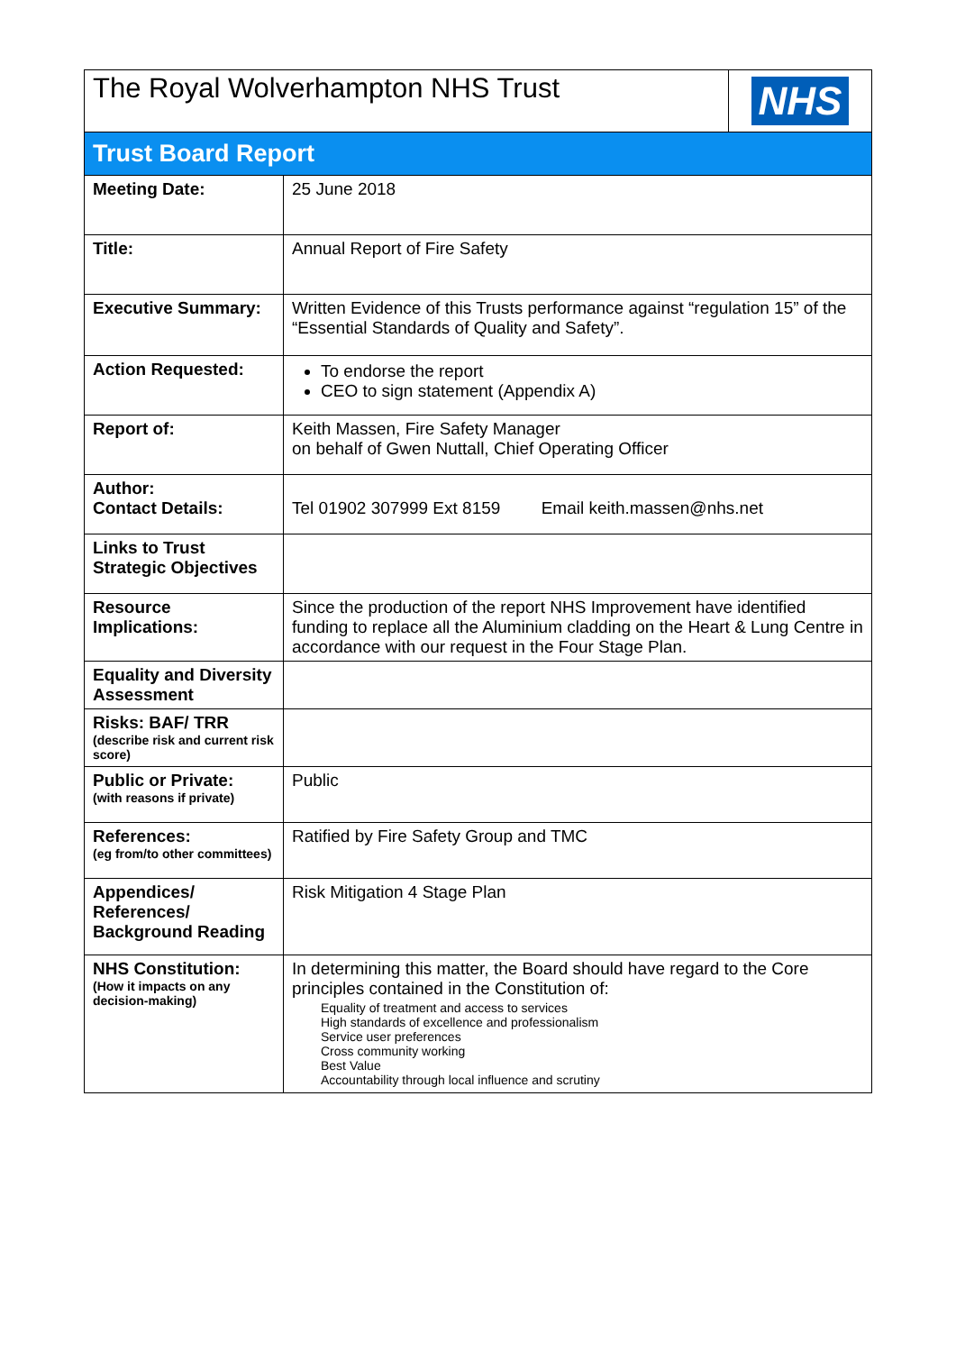| The Royal Wolverhampton NHS Trust | | NHS |
| Trust Board Report | | |
| Meeting Date: | 25 June 2018 | |
| Title: | Annual Report of Fire Safety | |
| Executive Summary: | Written Evidence of this Trusts performance against “regulation 15” of the “Essential Standards of Quality and Safety”. | |
| Action Requested: | To endorse the report CEO to sign statement (Appendix A) | |
| Report of: | Keith Massen, Fire Safety Manager on behalf of Gwen Nuttall, Chief Operating Officer | |
| Author: Contact Details: | Tel 01902 307999 Ext 8159 Email keith.massen@nhs.net | |
| Links to Trust Strategic Objectives | | |
| Resource Implications: | Since the production of the report NHS Improvement have identified funding to replace all the Aluminium cladding on the Heart & Lung Centre in accordance with our request in the Four Stage Plan. | |
| Equality and Diversity Assessment | | |
| Risks: BAF/ TRR (describe risk and current risk score) | | |
| Public or Private: (with reasons if private) | Public | |
| References: (eg from/to other committees) | Ratified by Fire Safety Group and TMC | |
| Appendices/ References/ Background Reading | Risk Mitigation 4 Stage Plan | |
| NHS Constitution: (How it impacts on any decision-making) | In determining this matter, the Board should have regard to the Core principles contained in the Constitution of: Equality of treatment and access to services High standards of excellence and professionalism Service user preferences Cross community working Best Value Accountability through local influence and scrutiny | |